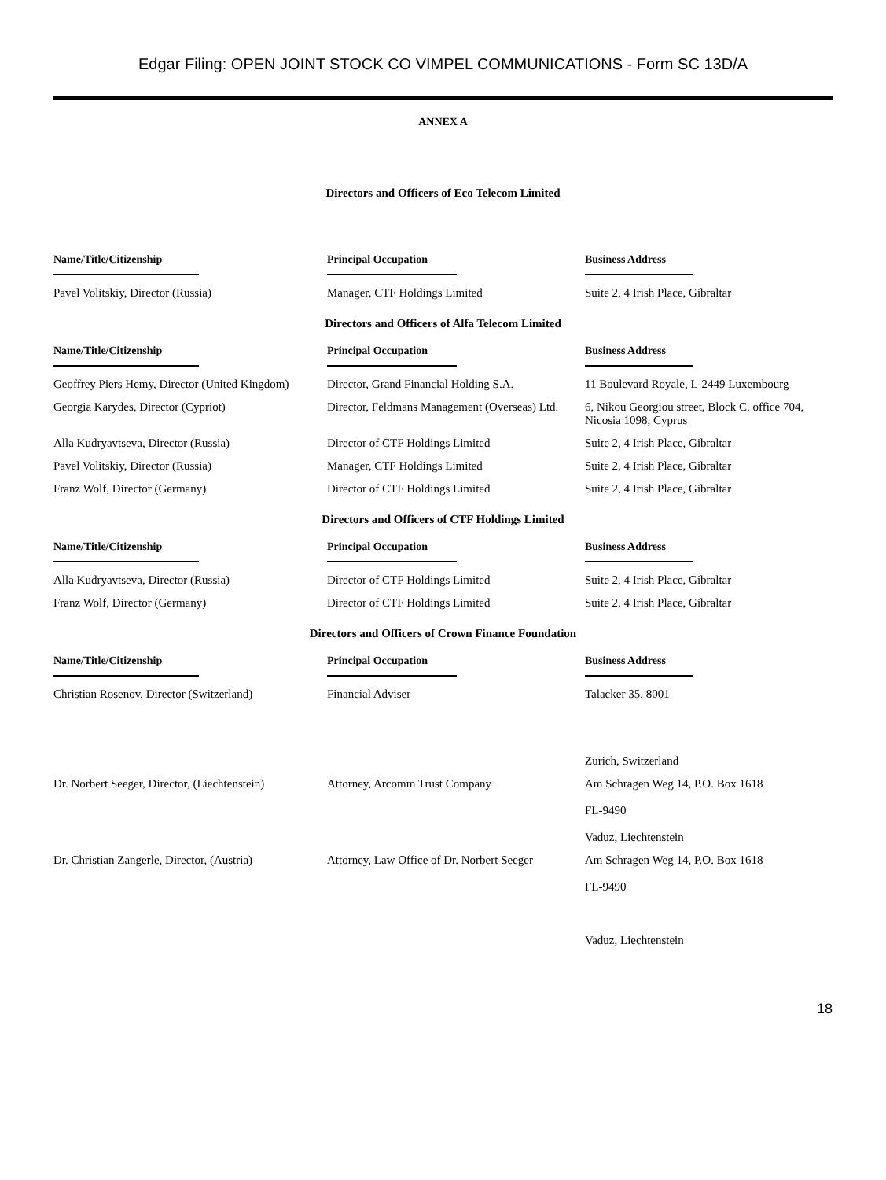Edgar Filing: OPEN JOINT STOCK CO VIMPEL COMMUNICATIONS - Form SC 13D/A
ANNEX A
Directors and Officers of Eco Telecom Limited
| Name/Title/Citizenship | Principal Occupation | Business Address |
| --- | --- | --- |
| Pavel Volitskiy, Director (Russia) | Manager, CTF Holdings Limited | Suite 2, 4 Irish Place, Gibraltar |
Directors and Officers of Alfa Telecom Limited
| Name/Title/Citizenship | Principal Occupation | Business Address |
| --- | --- | --- |
| Geoffrey Piers Hemy, Director (United Kingdom) | Director, Grand Financial Holding S.A. | 11 Boulevard Royale, L-2449 Luxembourg |
| Georgia Karydes, Director (Cypriot) | Director, Feldmans Management (Overseas) Ltd. | 6, Nikou Georgiou street, Block C, office 704, Nicosia 1098, Cyprus |
| Alla Kudryavtseva, Director (Russia) | Director of CTF Holdings Limited | Suite 2, 4 Irish Place, Gibraltar |
| Pavel Volitskiy, Director (Russia) | Manager, CTF Holdings Limited | Suite 2, 4 Irish Place, Gibraltar |
| Franz Wolf, Director (Germany) | Director of CTF Holdings Limited | Suite 2, 4 Irish Place, Gibraltar |
Directors and Officers of CTF Holdings Limited
| Name/Title/Citizenship | Principal Occupation | Business Address |
| --- | --- | --- |
| Alla Kudryavtseva, Director (Russia) | Director of CTF Holdings Limited | Suite 2, 4 Irish Place, Gibraltar |
| Franz Wolf, Director (Germany) | Director of CTF Holdings Limited | Suite 2, 4 Irish Place, Gibraltar |
Directors and Officers of Crown Finance Foundation
| Name/Title/Citizenship | Principal Occupation | Business Address |
| --- | --- | --- |
| Christian Rosenov, Director (Switzerland) | Financial Adviser | Talacker 35, 8001 Zurich, Switzerland |
| Dr. Norbert Seeger, Director, (Liechtenstein) | Attorney, Arcomm Trust Company | Am Schragen Weg 14, P.O. Box 1618 FL-9490 Vaduz, Liechtenstein |
| Dr. Christian Zangerle, Director, (Austria) | Attorney, Law Office of Dr. Norbert Seeger | Am Schragen Weg 14, P.O. Box 1618 FL-9490 Vaduz, Liechtenstein |
18